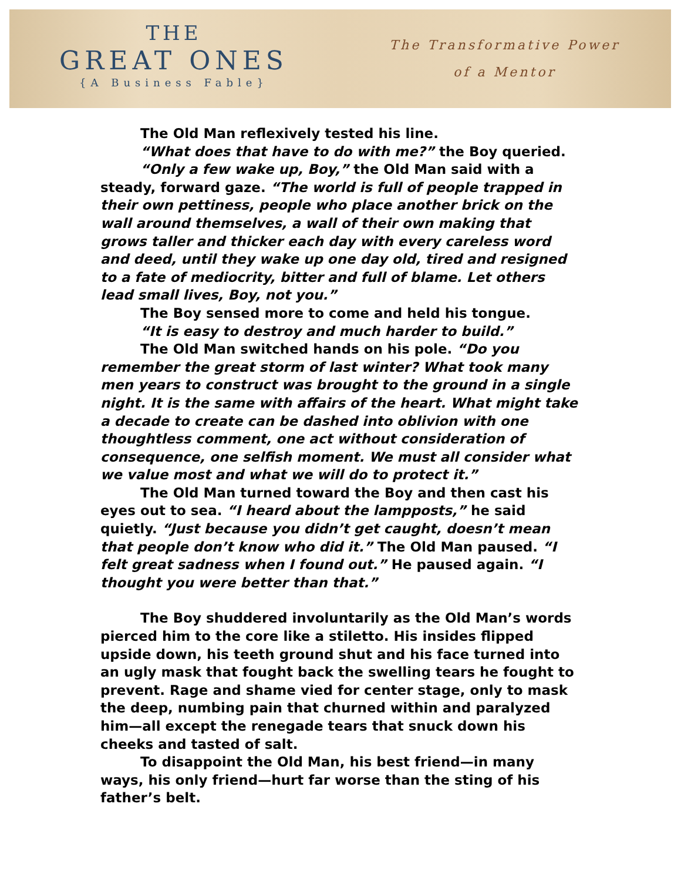THE
GREAT ONES
{A Business Fable}
The Transformative Power
of a Mentor
The Old Man reflexively tested his line.
“What does that have to do with me?” the Boy queried.
“Only a few wake up, Boy,” the Old Man said with a steady, forward gaze. “The world is full of people trapped in their own pettiness, people who place another brick on the wall around themselves, a wall of their own making that grows taller and thicker each day with every careless word and deed, until they wake up one day old, tired and resigned to a fate of mediocrity, bitter and full of blame. Let others lead small lives, Boy, not you.”
The Boy sensed more to come and held his tongue.
“It is easy to destroy and much harder to build.”
The Old Man switched hands on his pole. “Do you remember the great storm of last winter? What took many men years to construct was brought to the ground in a single night. It is the same with affairs of the heart. What might take a decade to create can be dashed into oblivion with one thoughtless comment, one act without consideration of consequence, one selfish moment. We must all consider what we value most and what we will do to protect it.”
The Old Man turned toward the Boy and then cast his eyes out to sea. “I heard about the lampposts,” he said quietly. “Just because you didn’t get caught, doesn’t mean that people don’t know who did it.” The Old Man paused. “I felt great sadness when I found out.” He paused again. “I thought you were better than that.”
The Boy shuddered involuntarily as the Old Man’s words pierced him to the core like a stiletto. His insides flipped upside down, his teeth ground shut and his face turned into an ugly mask that fought back the swelling tears he fought to prevent. Rage and shame vied for center stage, only to mask the deep, numbing pain that churned within and paralyzed him—all except the renegade tears that snuck down his cheeks and tasted of salt.
To disappoint the Old Man, his best friend—in many ways, his only friend—hurt far worse than the sting of his father’s belt.